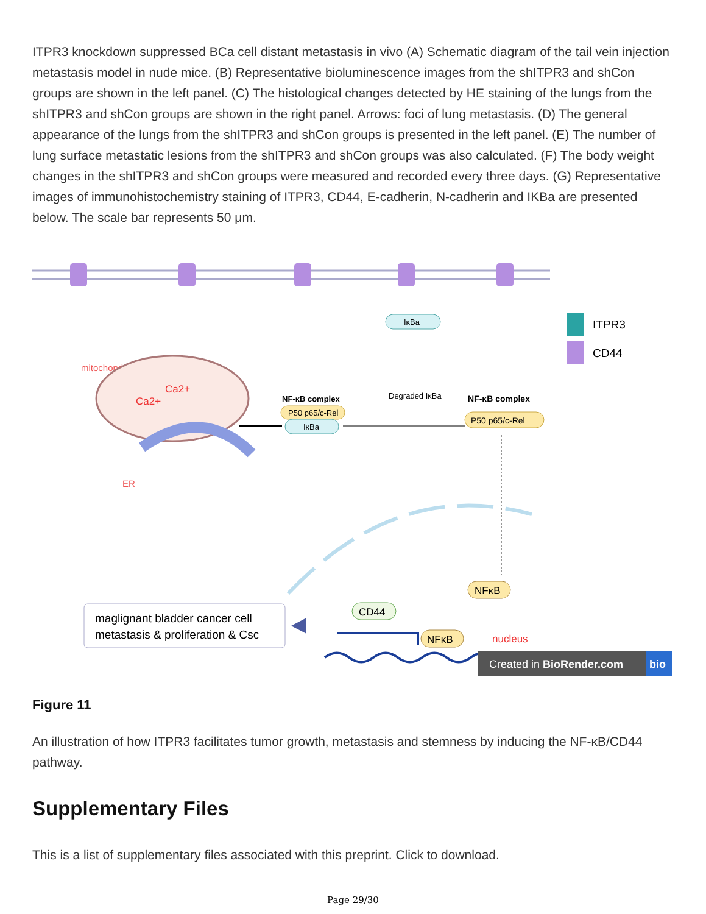ITPR3 knockdown suppressed BCa cell distant metastasis in vivo (A) Schematic diagram of the tail vein injection metastasis model in nude mice. (B) Representative bioluminescence images from the shITPR3 and shCon groups are shown in the left panel. (C) The histological changes detected by HE staining of the lungs from the shITPR3 and shCon groups are shown in the right panel. Arrows: foci of lung metastasis. (D) The general appearance of the lungs from the shITPR3 and shCon groups is presented in the left panel. (E) The number of lung surface metastatic lesions from the shITPR3 and shCon groups was also calculated. (F) The body weight changes in the shITPR3 and shCon groups were measured and recorded every three days. (G) Representative images of immunohistochemistry staining of ITPR3, CD44, E-cadherin, N-cadherin and IKBa are presented below. The scale bar represents 50 μm.
ITPR3
CD44
mitochondria
Ca2+
Ca2+
ER
NF-κB complex
P50 p65/c-Rel
IκBa
IκBa
Degraded IκBa
NF-κB complex
P50 p65/c-Rel
NFκB
CD44
NFκB
nucleus
maglignant bladder cancer cell
metastasis & proliferation & Csc
Created in BioRender.com
bio
Figure 11
An illustration of how ITPR3 facilitates tumor growth, metastasis and stemness by inducing the NF-κB/CD44 pathway.
Supplementary Files
This is a list of supplementary files associated with this preprint. Click to download.
Page 29/30